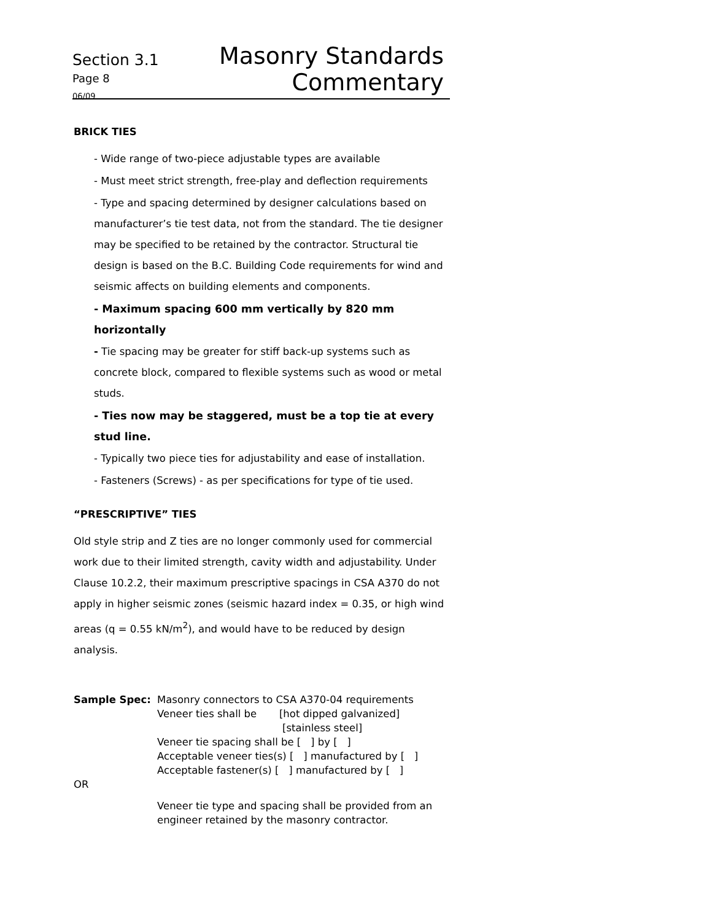Section 3.1
Page 8
06/09
Masonry Standards
Commentary
BRICK TIES
- Wide range of two-piece adjustable types are available
- Must meet strict strength, free-play and deflection requirements
- Type and spacing determined by designer calculations based on manufacturer’s tie test data, not from the standard. The tie designer may be specified to be retained by the contractor. Structural tie design is based on the B.C. Building Code requirements for wind and seismic affects on building elements and components.
- Maximum spacing 600 mm vertically by 820 mm horizontally
- Tie spacing may be greater for stiff back-up systems such as concrete block, compared to flexible systems such as wood or metal studs.
- Ties now may be staggered, must be a top tie at every stud line.
- Typically two piece ties for adjustability and ease of installation.
- Fasteners (Screws) - as per specifications for type of tie used.
“PRESCRIPTIVE” TIES
Old style strip and Z ties are no longer commonly used for commercial work due to their limited strength, cavity width and adjustability. Under Clause 10.2.2, their maximum prescriptive spacings in CSA A370 do not apply in higher seismic zones (seismic hazard index = 0.35, or high wind areas (q = 0.55 kN/m<sup>2</sup>), and would have to be reduced by design analysis.
Sample Spec:
Masonry connectors to CSA A370-04 requirements
Veneer ties shall be [hot dipped galvanized]
[stainless steel]
Veneer tie spacing shall be [ ] by [ ]
Acceptable veneer ties(s) [ ] manufactured by [ ]
Acceptable fastener(s) [ ] manufactured by [ ]
OR
Veneer tie type and spacing shall be provided from an engineer retained by the masonry contractor.